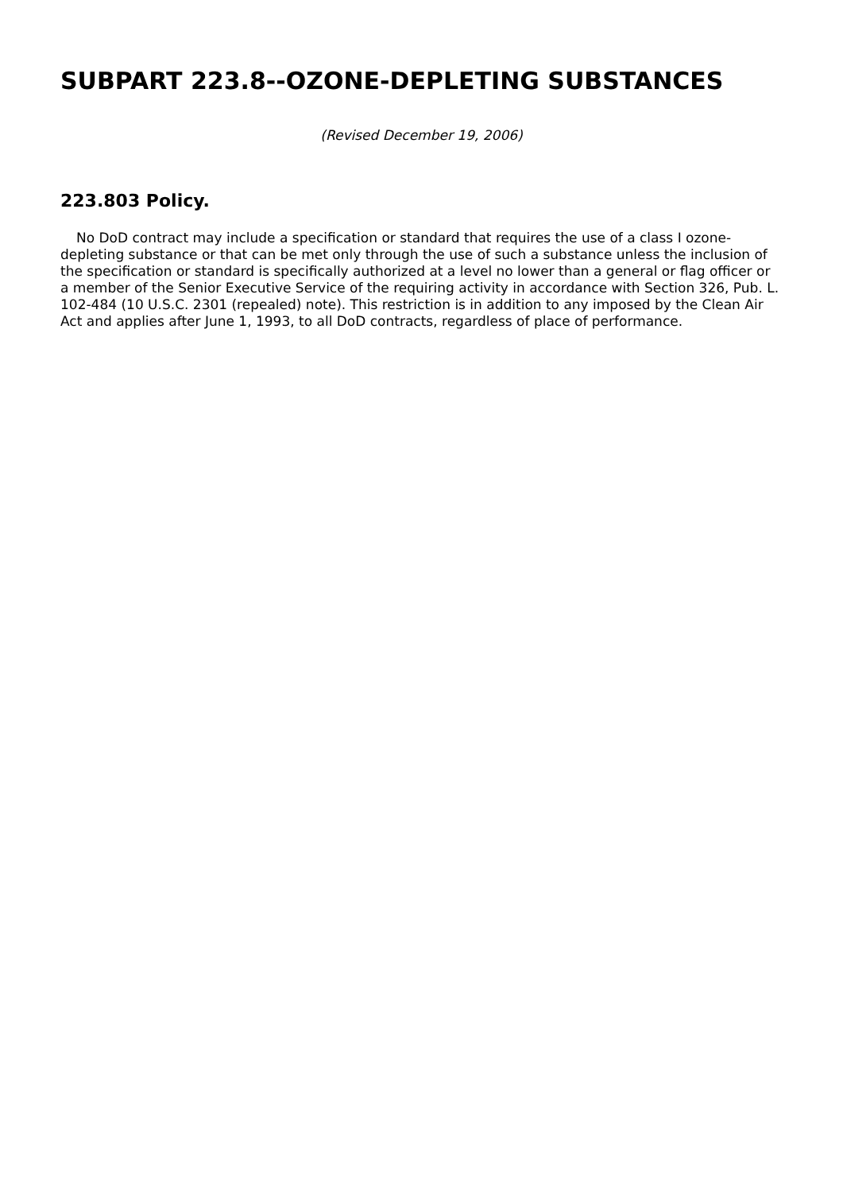SUBPART 223.8--OZONE-DEPLETING SUBSTANCES
(Revised December 19, 2006)
223.803 Policy.
No DoD contract may include a specification or standard that requires the use of a class I ozone-depleting substance or that can be met only through the use of such a substance unless the inclusion of the specification or standard is specifically authorized at a level no lower than a general or flag officer or a member of the Senior Executive Service of the requiring activity in accordance with Section 326, Pub. L. 102-484 (10 U.S.C. 2301 (repealed) note). This restriction is in addition to any imposed by the Clean Air Act and applies after June 1, 1993, to all DoD contracts, regardless of place of performance.